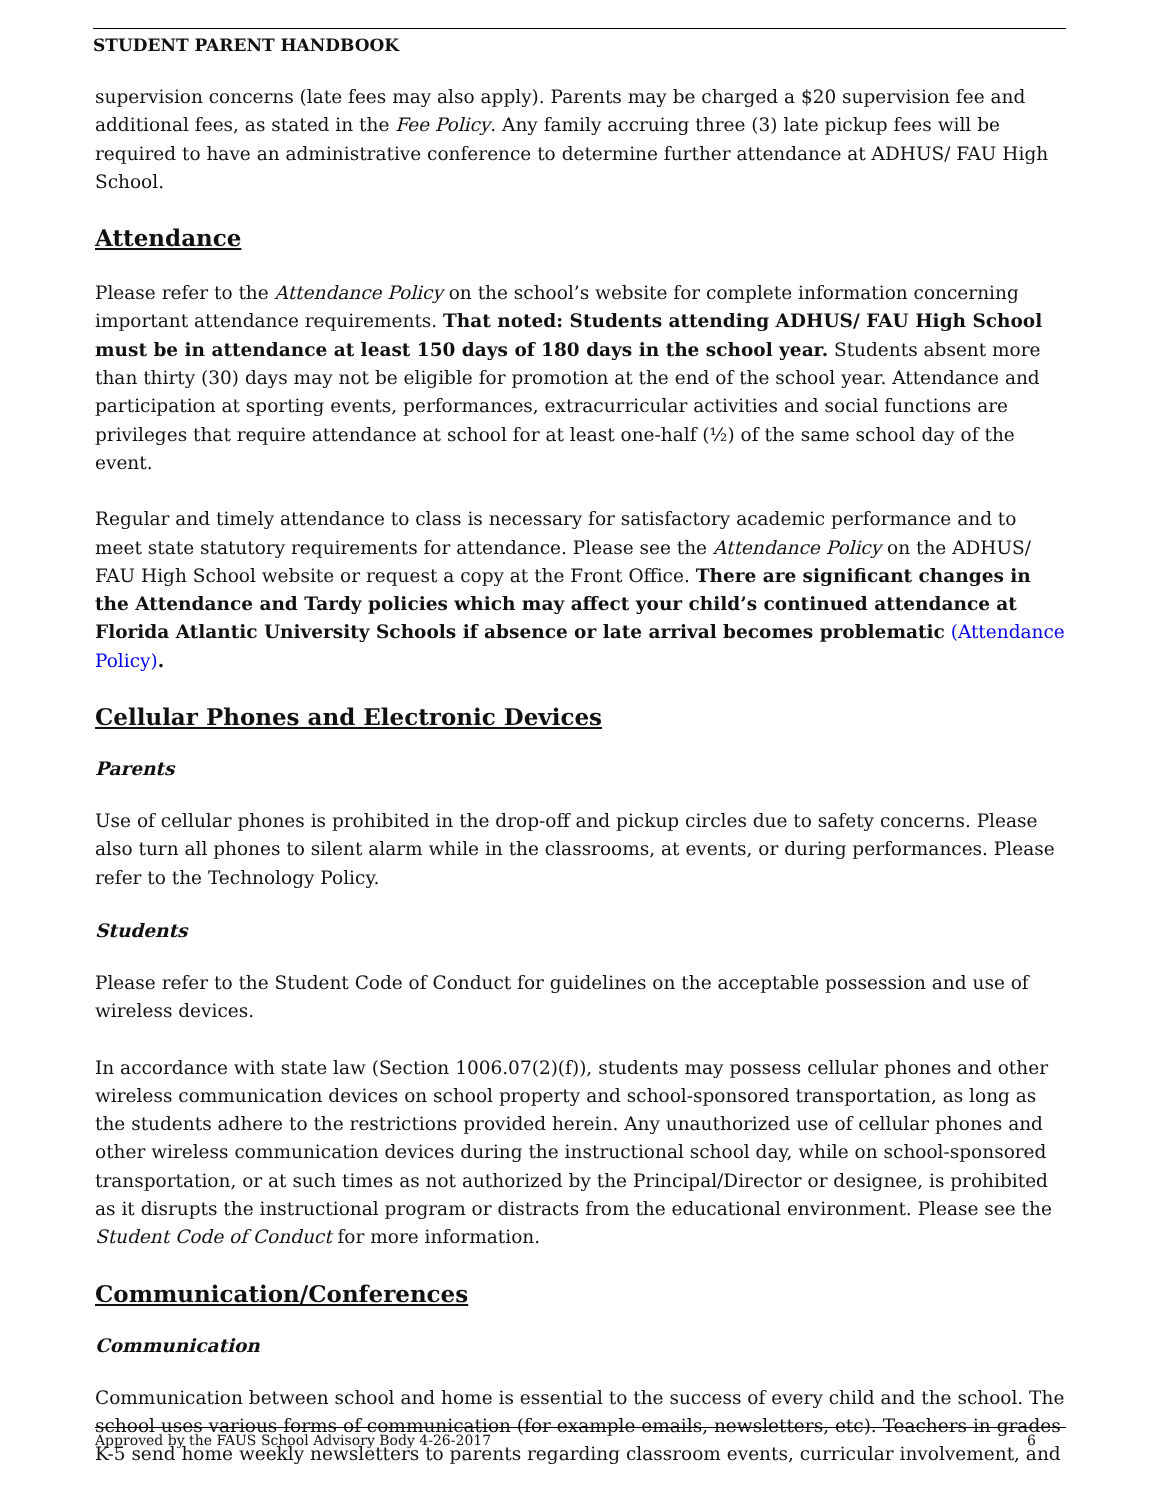STUDENT PARENT HANDBOOK
supervision concerns (late fees may also apply). Parents may be charged a $20 supervision fee and additional fees, as stated in the Fee Policy. Any family accruing three (3) late pickup fees will be required to have an administrative conference to determine further attendance at ADHUS/ FAU High School.
Attendance
Please refer to the Attendance Policy on the school’s website for complete information concerning important attendance requirements. That noted: Students attending ADHUS/ FAU High School must be in attendance at least 150 days of 180 days in the school year. Students absent more than thirty (30) days may not be eligible for promotion at the end of the school year. Attendance and participation at sporting events, performances, extracurricular activities and social functions are privileges that require attendance at school for at least one-half (½) of the same school day of the event.
Regular and timely attendance to class is necessary for satisfactory academic performance and to meet state statutory requirements for attendance. Please see the Attendance Policy on the ADHUS/ FAU High School website or request a copy at the Front Office. There are significant changes in the Attendance and Tardy policies which may affect your child’s continued attendance at Florida Atlantic University Schools if absence or late arrival becomes problematic (Attendance Policy).
Cellular Phones and Electronic Devices
Parents
Use of cellular phones is prohibited in the drop-off and pickup circles due to safety concerns. Please also turn all phones to silent alarm while in the classrooms, at events, or during performances. Please refer to the Technology Policy.
Students
Please refer to the Student Code of Conduct for guidelines on the acceptable possession and use of wireless devices.
In accordance with state law (Section 1006.07(2)(f)), students may possess cellular phones and other wireless communication devices on school property and school-sponsored transportation, as long as the students adhere to the restrictions provided herein. Any unauthorized use of cellular phones and other wireless communication devices during the instructional school day, while on school-sponsored transportation, or at such times as not authorized by the Principal/Director or designee, is prohibited as it disrupts the instructional program or distracts from the educational environment. Please see the Student Code of Conduct for more information.
Communication/Conferences
Communication
Communication between school and home is essential to the success of every child and the school. The school uses various forms of communication (for example emails, newsletters, etc). Teachers in grades K-5 send home weekly newsletters to parents regarding classroom events, curricular involvement, and
Approved by the FAUS School Advisory Body 4-26-2017 6